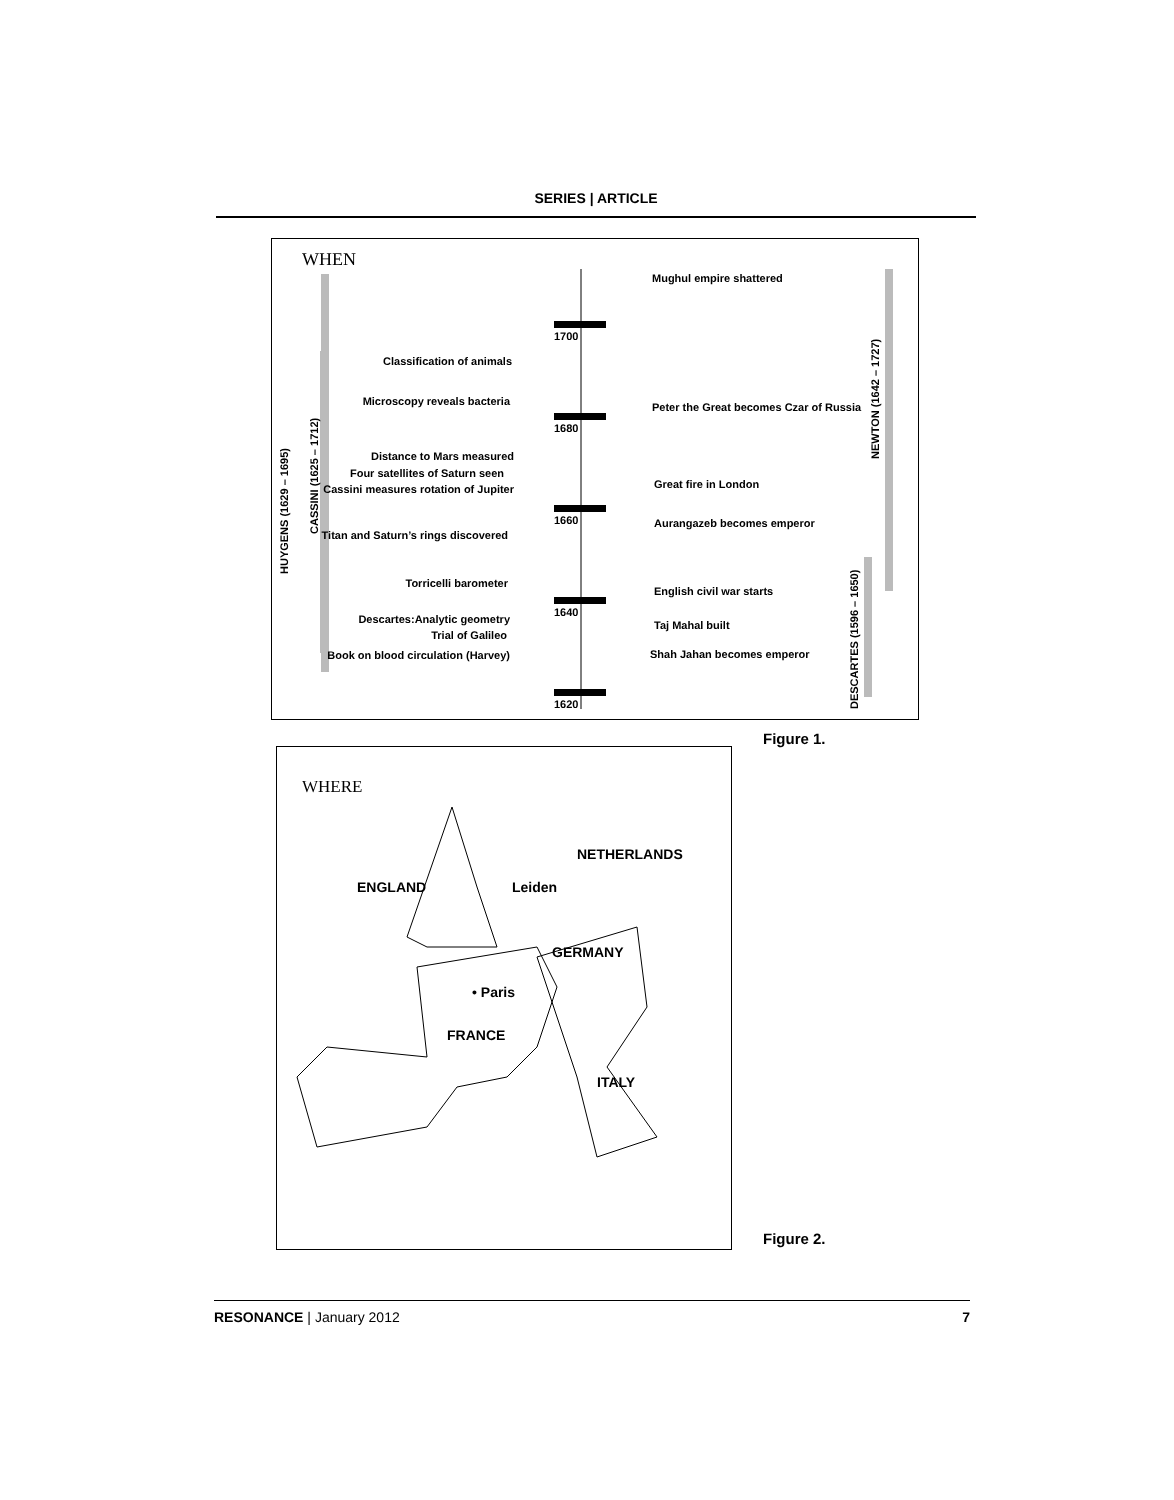SERIES | ARTICLE
WHEN
1700
1680
1660
1640
1620
HUYGENS (1629 – 1695)
CASSINI (1625 – 1712)
NEWTON (1642 – 1727)
DESCARTES (1596 – 1650)
Classification of animals
Microscopy reveals bacteria
Distance to Mars measured
Four satellites of Saturn seen
Cassini measures rotation of Jupiter
Titan and Saturn’s rings discovered
Torricelli barometer
Descartes:Analytic geometry
Trial of Galileo
Book on blood circulation (Harvey)
Mughul empire shattered
Peter the Great becomes Czar of Russia
Great fire in London
Aurangazeb becomes emperor
English civil war starts
Taj Mahal built
Shah Jahan becomes emperor
Figure 1.
WHERE
ENGLAND
Leiden
NETHERLANDS
GERMANY
• Paris
FRANCE
ITALY
Figure 2.
RESONANCE | January 2012 7